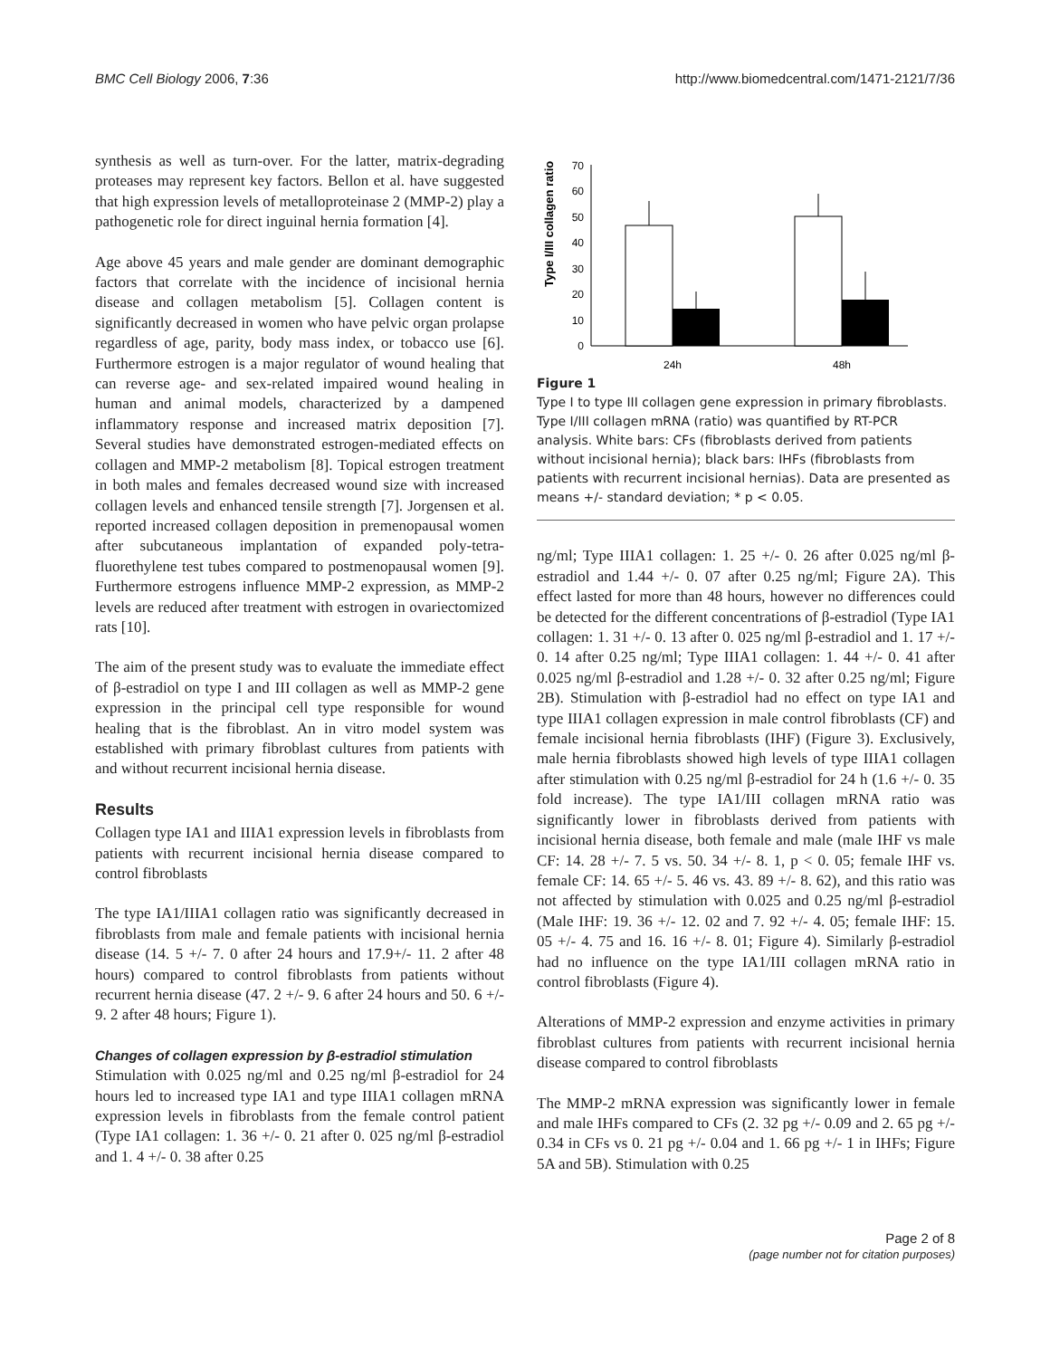BMC Cell Biology 2006, 7:36 http://www.biomedcentral.com/1471-2121/7/36
synthesis as well as turn-over. For the latter, matrix-degrading proteases may represent key factors. Bellon et al. have suggested that high expression levels of metalloproteinase 2 (MMP-2) play a pathogenetic role for direct inguinal hernia formation [4].
Age above 45 years and male gender are dominant demographic factors that correlate with the incidence of incisional hernia disease and collagen metabolism [5]. Collagen content is significantly decreased in women who have pelvic organ prolapse regardless of age, parity, body mass index, or tobacco use [6]. Furthermore estrogen is a major regulator of wound healing that can reverse age- and sex-related impaired wound healing in human and animal models, characterized by a dampened inflammatory response and increased matrix deposition [7]. Several studies have demonstrated estrogen-mediated effects on collagen and MMP-2 metabolism [8]. Topical estrogen treatment in both males and females decreased wound size with increased collagen levels and enhanced tensile strength [7]. Jorgensen et al. reported increased collagen deposition in premenopausal women after subcutaneous implantation of expanded poly-tetra-fluorethylene test tubes compared to postmenopausal women [9]. Furthermore estrogens influence MMP-2 expression, as MMP-2 levels are reduced after treatment with estrogen in ovariectomized rats [10].
The aim of the present study was to evaluate the immediate effect of β-estradiol on type I and III collagen as well as MMP-2 gene expression in the principal cell type responsible for wound healing that is the fibroblast. An in vitro model system was established with primary fibroblast cultures from patients with and without recurrent incisional hernia disease.
Results
Collagen type IA1 and IIIA1 expression levels in fibroblasts from patients with recurrent incisional hernia disease compared to control fibroblasts
The type IA1/IIIA1 collagen ratio was significantly decreased in fibroblasts from male and female patients with incisional hernia disease (14. 5 +/- 7. 0 after 24 hours and 17.9+/- 11. 2 after 48 hours) compared to control fibroblasts from patients without recurrent hernia disease (47. 2 +/- 9. 6 after 24 hours and 50. 6 +/- 9. 2 after 48 hours; Figure 1).
Changes of collagen expression by β-estradiol stimulation
Stimulation with 0.025 ng/ml and 0.25 ng/ml β-estradiol for 24 hours led to increased type IA1 and type IIIA1 collagen mRNA expression levels in fibroblasts from the female control patient (Type IA1 collagen: 1. 36 +/- 0. 21 after 0. 025 ng/ml β-estradiol and 1. 4 +/- 0. 38 after 0.25
Type I/III collagen ratio
0
10
20
30
40
50
60
70
24h
48h
Figure 1
Type I to type III collagen gene expression in primary fibroblasts. Type I/III collagen mRNA (ratio) was quantified by RT-PCR analysis. White bars: CFs (fibroblasts derived from patients without incisional hernia); black bars: IHFs (fibroblasts from patients with recurrent incisional hernias). Data are presented as means +/- standard deviation; * p < 0.05.
ng/ml; Type IIIA1 collagen: 1. 25 +/- 0. 26 after 0.025 ng/ml β-estradiol and 1.44 +/- 0. 07 after 0.25 ng/ml; Figure 2A). This effect lasted for more than 48 hours, however no differences could be detected for the different concentrations of β-estradiol (Type IA1 collagen: 1. 31 +/- 0. 13 after 0. 025 ng/ml β-estradiol and 1. 17 +/- 0. 14 after 0.25 ng/ml; Type IIIA1 collagen: 1. 44 +/- 0. 41 after 0.025 ng/ml β-estradiol and 1.28 +/- 0. 32 after 0.25 ng/ml; Figure 2B). Stimulation with β-estradiol had no effect on type IA1 and type IIIA1 collagen expression in male control fibroblasts (CF) and female incisional hernia fibroblasts (IHF) (Figure 3). Exclusively, male hernia fibroblasts showed high levels of type IIIA1 collagen after stimulation with 0.25 ng/ml β-estradiol for 24 h (1.6 +/- 0. 35 fold increase). The type IA1/III collagen mRNA ratio was significantly lower in fibroblasts derived from patients with incisional hernia disease, both female and male (male IHF vs male CF: 14. 28 +/- 7. 5 vs. 50. 34 +/- 8. 1, p < 0. 05; female IHF vs. female CF: 14. 65 +/- 5. 46 vs. 43. 89 +/- 8. 62), and this ratio was not affected by stimulation with 0.025 and 0.25 ng/ml β-estradiol (Male IHF: 19. 36 +/- 12. 02 and 7. 92 +/- 4. 05; female IHF: 15. 05 +/- 4. 75 and 16. 16 +/- 8. 01; Figure 4). Similarly β-estradiol had no influence on the type IA1/III collagen mRNA ratio in control fibroblasts (Figure 4).
Alterations of MMP-2 expression and enzyme activities in primary fibroblast cultures from patients with recurrent incisional hernia disease compared to control fibroblasts
The MMP-2 mRNA expression was significantly lower in female and male IHFs compared to CFs (2. 32 pg +/- 0.09 and 2. 65 pg +/- 0.34 in CFs vs 0. 21 pg +/- 0.04 and 1. 66 pg +/- 1 in IHFs; Figure 5A and 5B). Stimulation with 0.25
Page 2 of 8
(page number not for citation purposes)